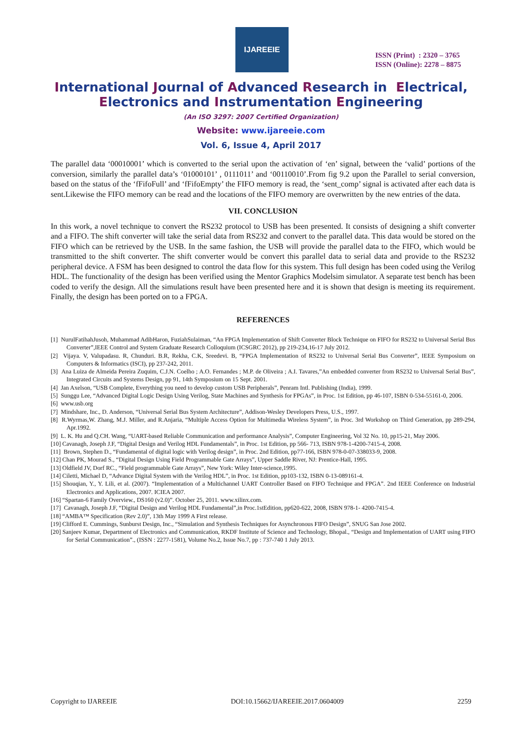IJAREEIE
ISSN (Print) : 2320 – 3765
ISSN (Online): 2278 – 8875
International Journal of Advanced Research in Electrical,
Electronics and Instrumentation Engineering
(An ISO 3297: 2007 Certified Organization)
Website: www.ijareeie.com
Vol. 6, Issue 4, April 2017
The parallel data ‘00010001’ which is converted to the serial upon the activation of ‘en’ signal, between the ‘valid’ portions of the conversion, similarly the parallel data’s ‘01000101’ , 0111011’ and ‘00110010’.From fig 9.2 upon the Parallel to serial conversion, based on the status of the ‘fFifoFull’ and ‘fFifoEmpty’ the FIFO memory is read, the ‘sent_comp’ signal is activated after each data is sent.Likewise the FIFO memory can be read and the locations of the FIFO memory are overwritten by the new entries of the data.
VII. CONCLUSION
In this work, a novel technique to convert the RS232 protocol to USB has been presented. It consists of designing a shift converter and a FIFO. The shift converter will take the serial data from RS232 and convert to the parallel data. This data would be stored on the FIFO which can be retrieved by the USB. In the same fashion, the USB will provide the parallel data to the FIFO, which would be transmitted to the shift converter. The shift converter would be convert this parallel data to serial data and provide to the RS232 peripheral device. A FSM has been designed to control the data flow for this system. This full design has been coded using the Verilog HDL. The functionality of the design has been verified using the Mentor Graphics Modelsim simulator. A separate test bench has been coded to verify the design. All the simulations result have been presented here and it is shown that design is meeting its requirement. Finally, the design has been ported on to a FPGA.
REFERENCES
[1] NurulFatihahJusoh, Muhammad AdibHaron, FuziahSulaiman, “An FPGA Implementation of Shift Converter Block Technique on FIFO for RS232 to Universal Serial Bus Converter”,IEEE Control and System Graduate Research Colloquium (ICSGRC 2012), pp 219-234,16-17 July 2012.
[2] Vijaya. V, Valupadasu. R, Chunduri. B.R, Rekha, C.K, Sreedevi. B, “FPGA Implementation of RS232 to Universal Serial Bus Converter”, IEEE Symposium on Computers & Informatics (ISCI), pp 237-242, 2011.
[3] Ana Luiza de Almeida Pereira Zuquim, C.J.N. Coelho ; A.O. Fernandes ; M.P. de Oliveira ; A.I. Tavares,”An embedded converter from RS232 to Universal Serial Bus”, Integrated Circuits and Systems Design, pp 91, 14th Symposium on 15 Sept. 2001.
[4] Jan Axelson, “USB Complete, Everything you need to develop custom USB Peripherals”, Penram Intl. Publishing (India), 1999.
[5] Sunggu Lee, “Advanced Digital Logic Design Using Verilog, State Machines and Synthesis for FPGAs”, in Proc. 1st Edition, pp 46-107, ISBN 0-534-55161-0, 2006.
[6] www.usb.org
[7] Mindshare, Inc., D. Anderson, “Universal Serial Bus System Architecture”, Addison-Wesley Developers Press, U.S., 1997.
[8] R.Wyrmas,W. Zhang, M.J. Miller, and R.Anjaria, “Multiple Access Option for Multimedia Wireless System”, in Proc. 3rd Workshop on Third Generation, pp 289-294, Apr.1992.
[9] L. K. Hu and Q.CH. Wang, “UART-based Reliable Communication and performance Analysis”, Computer Engineering, Vol 32 No. 10, pp15-21, May 2006.
[10] Cavanagh, Joseph J.F, “Digital Design and Verilog HDL Fundamentals”, in Proc. 1st Edition, pp 566- 713, ISBN 978-1-4200-7415-4, 2008.
[11] Brown, Stephen D., “Fundamental of digital logic with Verilog design”, in Proc. 2nd Edition, pp77-166, ISBN 978-0-07-338033-9, 2008.
[12] Chan PK, Mourad S., “Digital Design Using Field Programmable Gate Arrays”, Upper Saddle River, NJ: Prentice-Hall, 1995.
[13] Oldfield JV, Dorf RC., “Field programmable Gate Arrays”, New York: Wiley Inter-science,1995.
[14] Ciletti, Michael D, “Advance Digital System with the Verilog HDL”, in Proc. 1st Edition, pp103-132, ISBN 0-13-089161-4.
[15] Shouqian, Y., Y. Lili, et al. (2007). “Implementation of a Multichannel UART Controller Based on FIFO Technique and FPGA”. 2nd IEEE Conference on Industrial Electronics and Applications, 2007. ICIEA 2007.
[16] “Spartan-6 Family Overview., DS160 (v2.0)”. October 25, 2011. www.xilinx.com.
[17] Cavanagh, Joseph J.F, “Digital Design and Verilog HDL Fundamental”,in Proc.1stEdition, pp620-622, 2008, ISBN 978-1- 4200-7415-4.
[18] “AMBA™ Specification (Rev 2.0)”, 13th May 1999 A First release.
[19] Clifford E. Cummings, Sunburst Design, Inc., “Simulation and Synthesis Techniques for Asynchronous FIFO Design”, SNUG San Jose 2002.
[20] Sanjeev Kumar, Department of Electronics and Communication, RKDF Institute of Science and Technology, Bhopal., “Design and Implementation of UART using FIFO for Serial Communication”., (ISSN : 2277-1581), Volume No.2, Issue No.7, pp : 737-740 1 July 2013.
Copyright to IJAREEIE DOI:10.15662/IJAREEIE.2017.0604009 2259